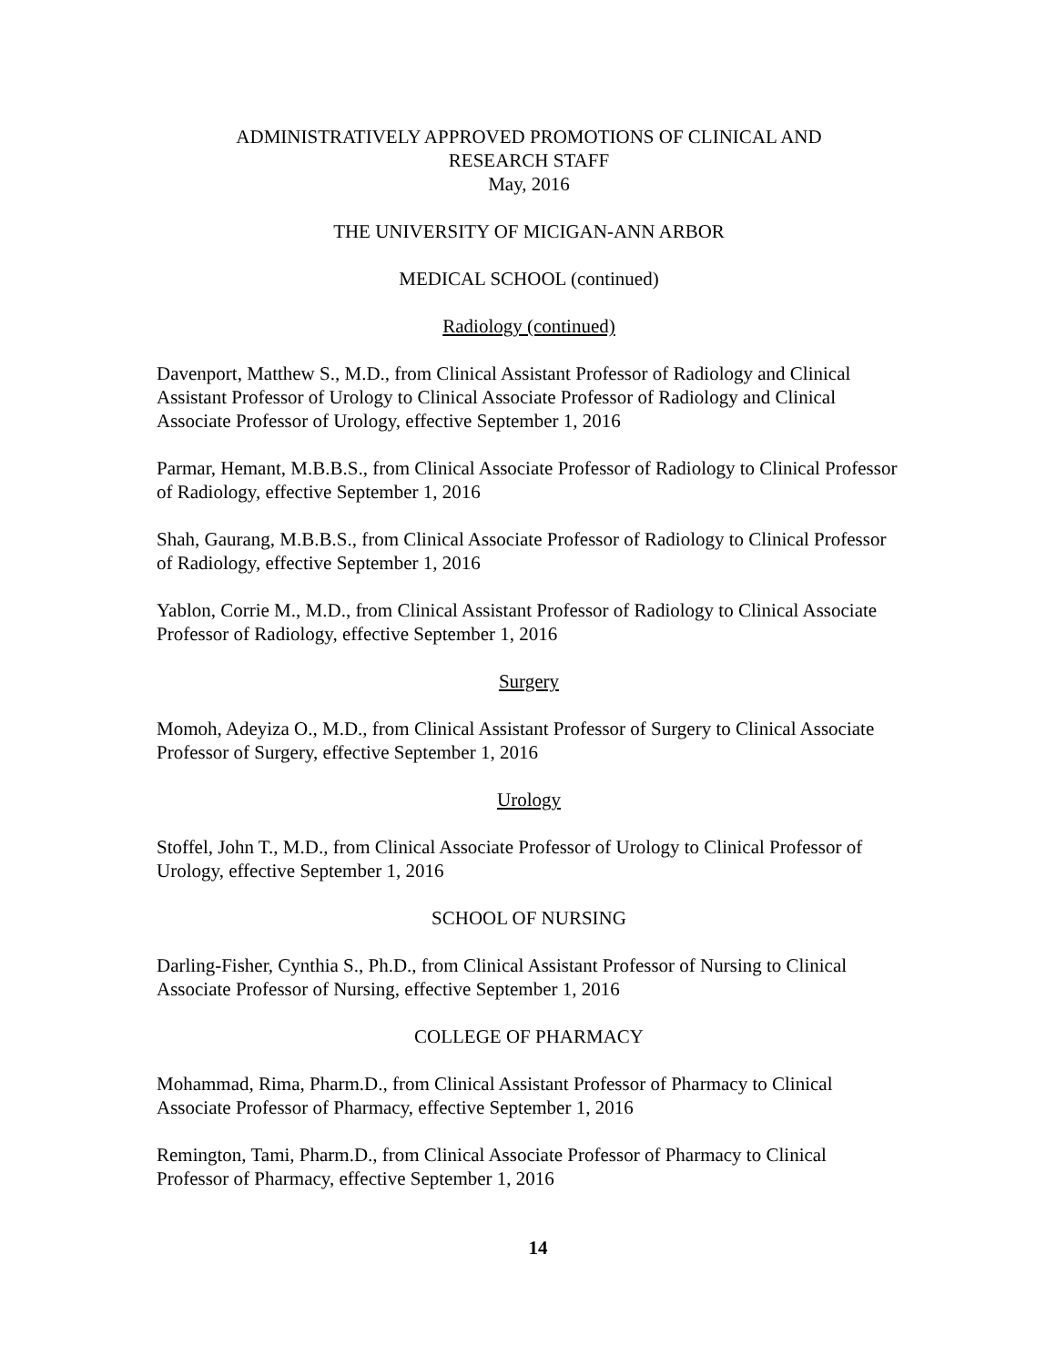ADMINISTRATIVELY APPROVED PROMOTIONS OF CLINICAL AND
RESEARCH STAFF
May, 2016
THE UNIVERSITY OF MICIGAN-ANN ARBOR
MEDICAL SCHOOL (continued)
Radiology (continued)
Davenport, Matthew S., M.D., from Clinical Assistant Professor of Radiology and Clinical Assistant Professor of Urology to Clinical Associate Professor of Radiology and Clinical Associate Professor of Urology, effective September 1, 2016
Parmar, Hemant, M.B.B.S., from Clinical Associate Professor of Radiology to Clinical Professor of Radiology, effective September 1, 2016
Shah, Gaurang, M.B.B.S., from Clinical Associate Professor of Radiology to Clinical Professor of Radiology, effective September 1, 2016
Yablon, Corrie M., M.D., from Clinical Assistant Professor of Radiology to Clinical Associate Professor of Radiology, effective September 1, 2016
Surgery
Momoh, Adeyiza O., M.D., from Clinical Assistant Professor of Surgery to Clinical Associate Professor of Surgery, effective September 1, 2016
Urology
Stoffel, John T., M.D., from Clinical Associate Professor of Urology to Clinical Professor of Urology, effective September 1, 2016
SCHOOL OF NURSING
Darling-Fisher, Cynthia S., Ph.D., from Clinical Assistant Professor of Nursing to Clinical Associate Professor of Nursing, effective September 1, 2016
COLLEGE OF PHARMACY
Mohammad, Rima, Pharm.D., from Clinical Assistant Professor of Pharmacy to Clinical Associate Professor of Pharmacy, effective September 1, 2016
Remington, Tami, Pharm.D., from Clinical Associate Professor of Pharmacy to Clinical Professor of Pharmacy, effective September 1, 2016
14